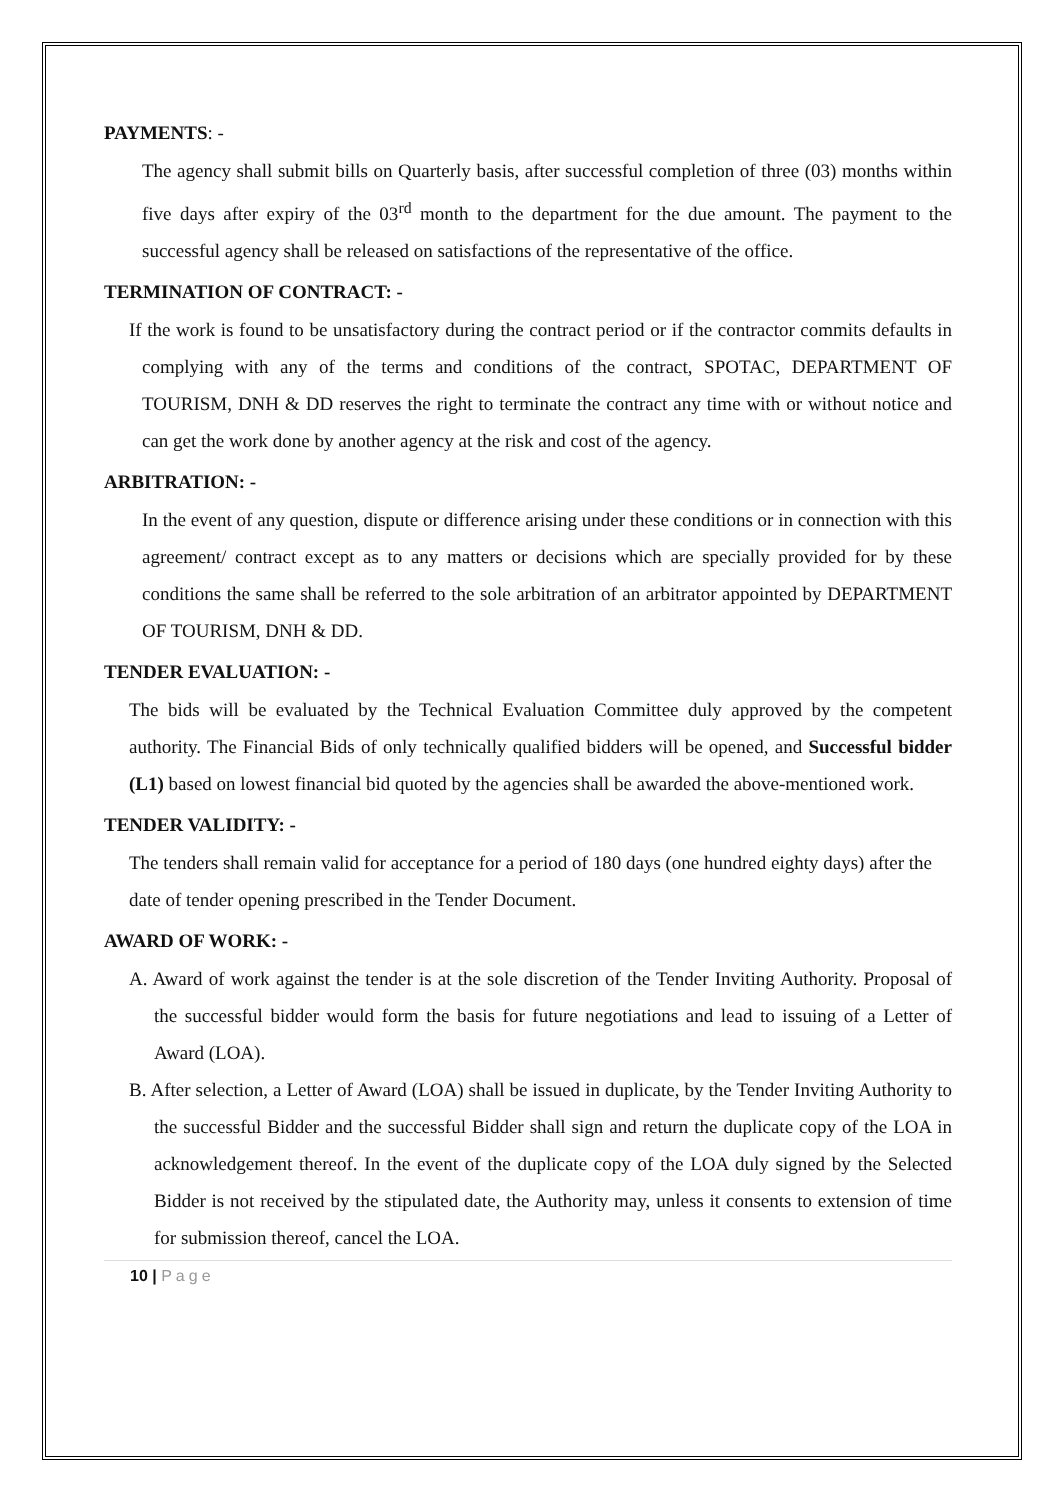PAYMENTS: -
The agency shall submit bills on Quarterly basis, after successful completion of three (03) months within five days after expiry of the 03<sup>rd</sup> month to the department for the due amount. The payment to the successful agency shall be released on satisfactions of the representative of the office.
TERMINATION OF CONTRACT: -
If the work is found to be unsatisfactory during the contract period or if the contractor commits defaults in complying with any of the terms and conditions of the contract, SPOTAC, DEPARTMENT OF TOURISM, DNH & DD reserves the right to terminate the contract any time with or without notice and can get the work done by another agency at the risk and cost of the agency.
ARBITRATION: -
In the event of any question, dispute or difference arising under these conditions or in connection with this agreement/ contract except as to any matters or decisions which are specially provided for by these conditions the same shall be referred to the sole arbitration of an arbitrator appointed by DEPARTMENT OF TOURISM, DNH & DD.
TENDER EVALUATION: -
The bids will be evaluated by the Technical Evaluation Committee duly approved by the competent authority. The Financial Bids of only technically qualified bidders will be opened, and Successful bidder (L1) based on lowest financial bid quoted by the agencies shall be awarded the above-mentioned work.
TENDER VALIDITY: -
The tenders shall remain valid for acceptance for a period of 180 days (one hundred eighty days) after the date of tender opening prescribed in the Tender Document.
AWARD OF WORK: -
A. Award of work against the tender is at the sole discretion of the Tender Inviting Authority. Proposal of the successful bidder would form the basis for future negotiations and lead to issuing of a Letter of Award (LOA).
B. After selection, a Letter of Award (LOA) shall be issued in duplicate, by the Tender Inviting Authority to the successful Bidder and the successful Bidder shall sign and return the duplicate copy of the LOA in acknowledgement thereof. In the event of the duplicate copy of the LOA duly signed by the Selected Bidder is not received by the stipulated date, the Authority may, unless it consents to extension of time for submission thereof, cancel the LOA.
10 | Page